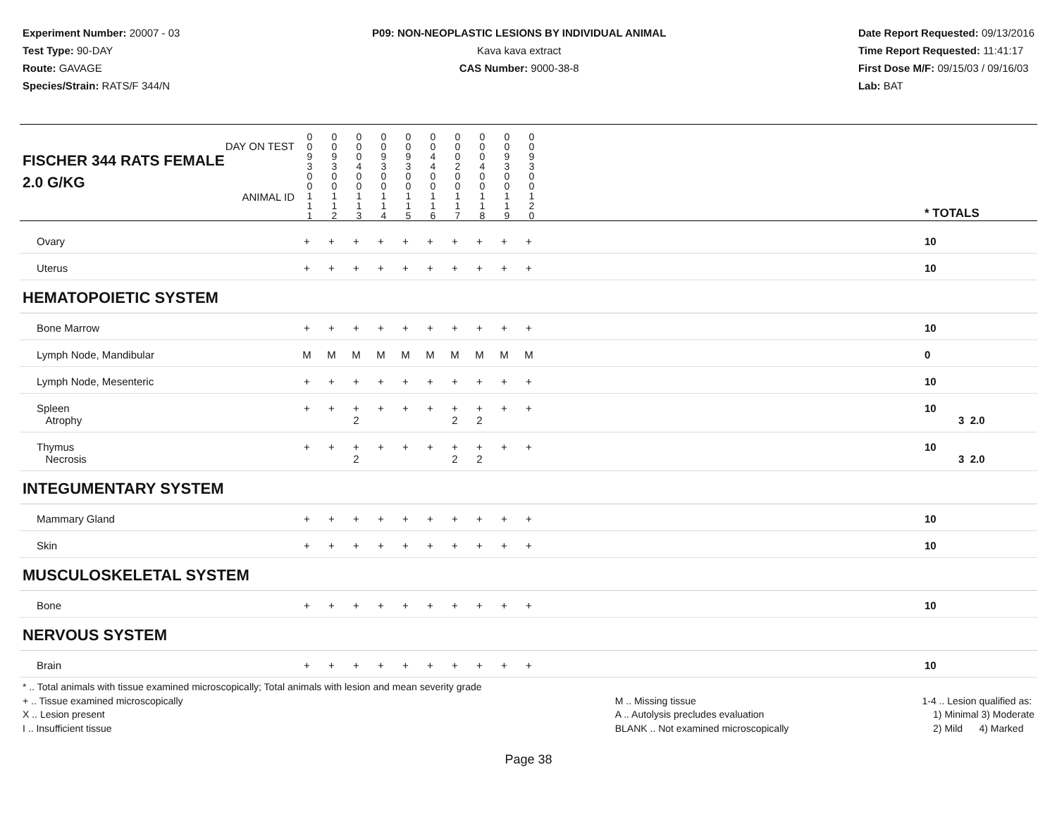Experiment Number: 20007 - 03
Test Type: 90-DAY
Route: GAVAGE
Species/Strain: RATS/F 344/N
P09: NON-NEOPLASTIC LESIONS BY INDIVIDUAL ANIMAL
Kava kava extract
CAS Number: 9000-38-8
Date Report Requested: 09/13/2016
Time Report Requested: 11:41:17
First Dose M/F: 09/15/03 / 09/16/03
Lab: BAT
| DAY ON TEST FISCHER 344 RATS FEMALE | 0 0 9 3 | 0 0 9 3 | 0 0 0 4 | 0 0 9 3 | 0 0 9 3 | 0 0 4 4 | 0 0 0 2 | 0 0 0 4 | 0 0 9 3 | 0 0 9 3 | | |
| 2.0 G/KG ANIMAL ID | 0 0 1 1 1 | 0 0 1 1 2 | 0 0 1 1 3 | 0 0 1 1 4 | 0 0 1 1 5 | 0 0 1 1 6 | 0 0 1 1 7 | 0 0 1 1 8 | 0 0 1 1 9 | 0 0 1 2 0 | | * TOTALS |
| Ovary | + | + | + | + | + | + | + | + | + | + | | 10 |
| Uterus | + | + | + | + | + | + | + | + | + | + | | 10 |
| HEMATOPOIETIC SYSTEM | | | | | | | | | | | | |
| Bone Marrow | + | + | + | + | + | + | + | + | + | + | | 10 |
| Lymph Node, Mandibular | M | M | M | M | M | M | M | M | M | M | | 0 |
| Lymph Node, Mesenteric | + | + | + | + | + | + | + | + | + | + | | 10 |
| Spleen Atrophy | + | + | + 2 | + | + | + | + 2 | + 2 | + | + | | 10 3 2.0 |
| Thymus Necrosis | + | + | + 2 | + | + | + | + 2 | + 2 | + | + | | 10 3 2.0 |
| INTEGUMENTARY SYSTEM | | | | | | | | | | | | |
| Mammary Gland | + | + | + | + | + | + | + | + | + | + | | 10 |
| Skin | + | + | + | + | + | + | + | + | + | + | | 10 |
| MUSCULOSKELETAL SYSTEM | | | | | | | | | | | | |
| Bone | + | + | + | + | + | + | + | + | + | + | | 10 |
| NERVOUS SYSTEM | | | | | | | | | | | | |
| Brain | + | + | + | + | + | + | + | + | + | + | | 10 |
* .. Total animals with tissue examined microscopically; Total animals with lesion and mean severity grade
+ .. Tissue examined microscopically
X .. Lesion present
I .. Insufficient tissue
M .. Missing tissue
A .. Autolysis precludes evaluation
BLANK .. Not examined microscopically
1-4 .. Lesion qualified as:
1) Minimal 3) Moderate
2) Mild 4) Marked
Page 38